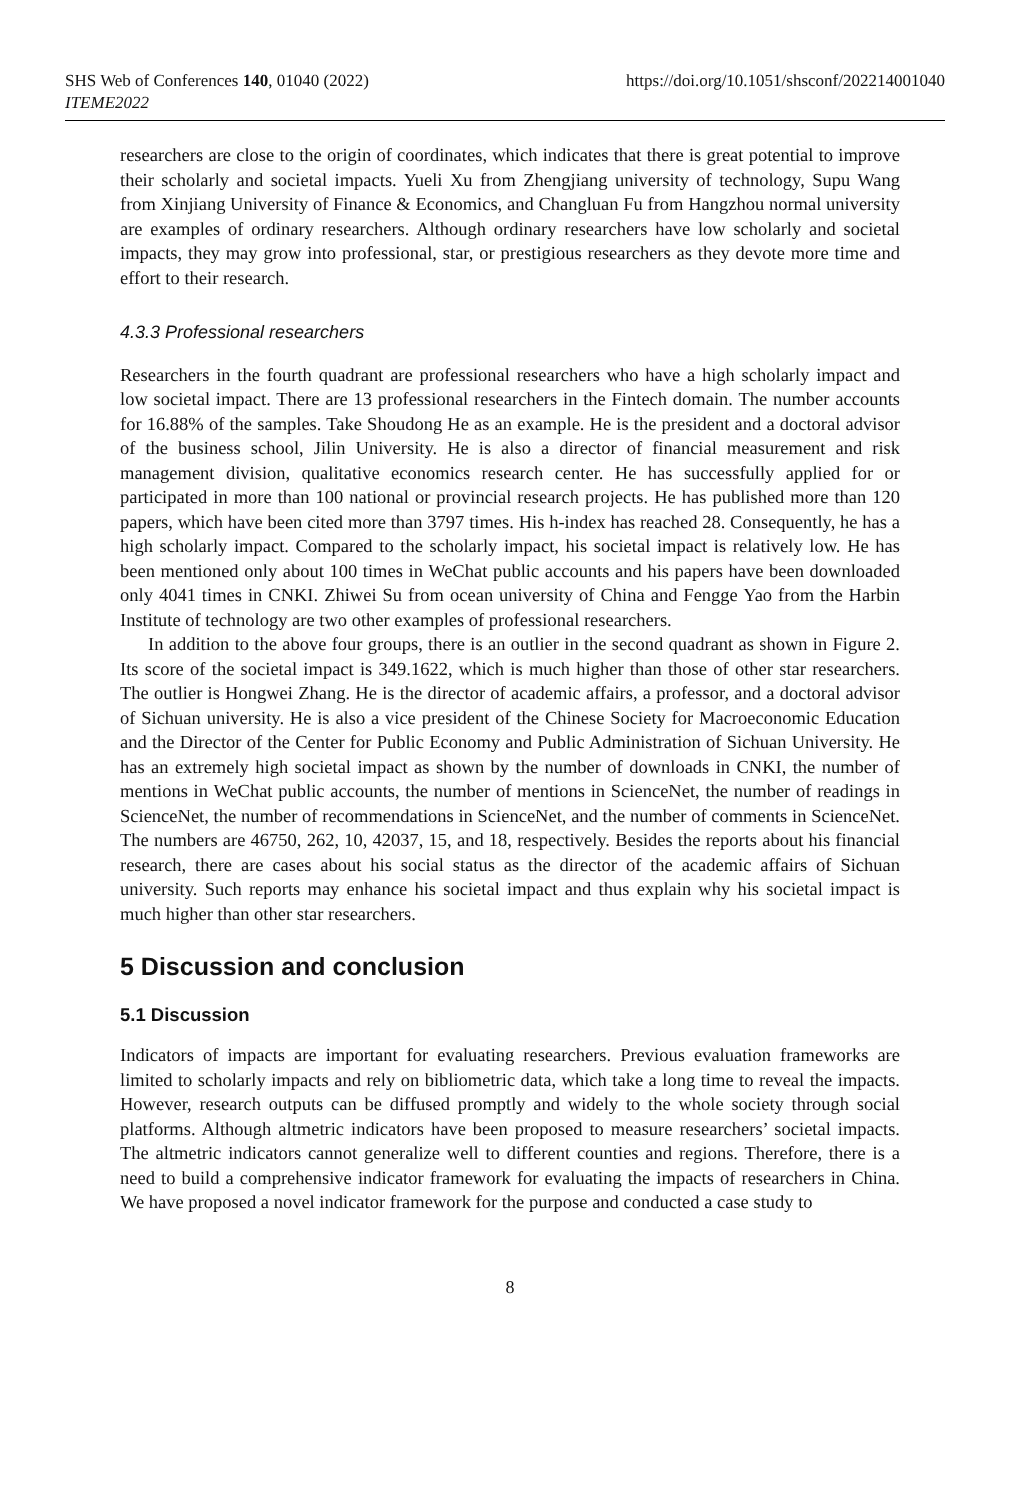SHS Web of Conferences 140, 01040 (2022) https://doi.org/10.1051/shsconf/202214001040
ITEME2022
researchers are close to the origin of coordinates, which indicates that there is great potential to improve their scholarly and societal impacts. Yueli Xu from Zhengjiang university of technology, Supu Wang from Xinjiang University of Finance & Economics, and Changluan Fu from Hangzhou normal university are examples of ordinary researchers. Although ordinary researchers have low scholarly and societal impacts, they may grow into professional, star, or prestigious researchers as they devote more time and effort to their research.
4.3.3 Professional researchers
Researchers in the fourth quadrant are professional researchers who have a high scholarly impact and low societal impact. There are 13 professional researchers in the Fintech domain. The number accounts for 16.88% of the samples. Take Shoudong He as an example. He is the president and a doctoral advisor of the business school, Jilin University. He is also a director of financial measurement and risk management division, qualitative economics research center. He has successfully applied for or participated in more than 100 national or provincial research projects. He has published more than 120 papers, which have been cited more than 3797 times. His h-index has reached 28. Consequently, he has a high scholarly impact. Compared to the scholarly impact, his societal impact is relatively low. He has been mentioned only about 100 times in WeChat public accounts and his papers have been downloaded only 4041 times in CNKI. Zhiwei Su from ocean university of China and Fengge Yao from the Harbin Institute of technology are two other examples of professional researchers.
In addition to the above four groups, there is an outlier in the second quadrant as shown in Figure 2. Its score of the societal impact is 349.1622, which is much higher than those of other star researchers. The outlier is Hongwei Zhang. He is the director of academic affairs, a professor, and a doctoral advisor of Sichuan university. He is also a vice president of the Chinese Society for Macroeconomic Education and the Director of the Center for Public Economy and Public Administration of Sichuan University. He has an extremely high societal impact as shown by the number of downloads in CNKI, the number of mentions in WeChat public accounts, the number of mentions in ScienceNet, the number of readings in ScienceNet, the number of recommendations in ScienceNet, and the number of comments in ScienceNet. The numbers are 46750, 262, 10, 42037, 15, and 18, respectively. Besides the reports about his financial research, there are cases about his social status as the director of the academic affairs of Sichuan university. Such reports may enhance his societal impact and thus explain why his societal impact is much higher than other star researchers.
5 Discussion and conclusion
5.1 Discussion
Indicators of impacts are important for evaluating researchers. Previous evaluation frameworks are limited to scholarly impacts and rely on bibliometric data, which take a long time to reveal the impacts. However, research outputs can be diffused promptly and widely to the whole society through social platforms. Although altmetric indicators have been proposed to measure researchers’ societal impacts. The altmetric indicators cannot generalize well to different counties and regions. Therefore, there is a need to build a comprehensive indicator framework for evaluating the impacts of researchers in China. We have proposed a novel indicator framework for the purpose and conducted a case study to
8